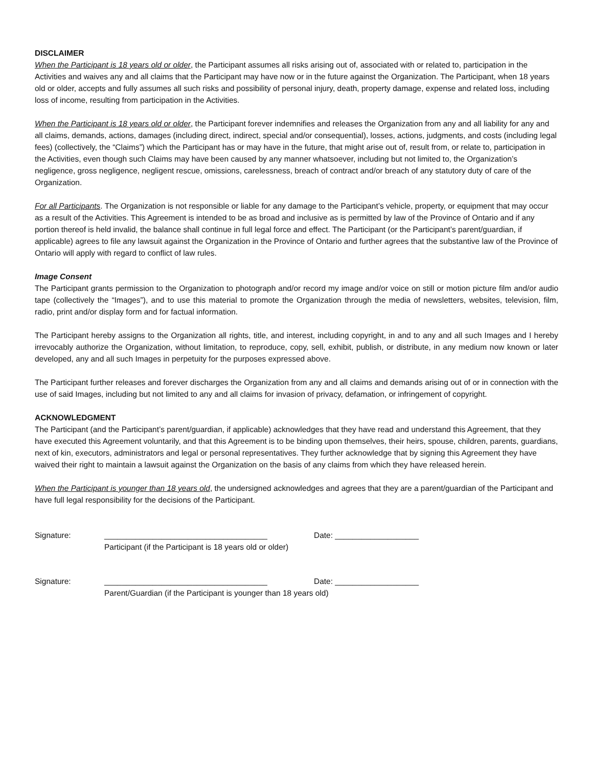DISCLAIMER
When the Participant is 18 years old or older, the Participant assumes all risks arising out of, associated with or related to, participation in the Activities and waives any and all claims that the Participant may have now or in the future against the Organization. The Participant, when 18 years old or older, accepts and fully assumes all such risks and possibility of personal injury, death, property damage, expense and related loss, including loss of income, resulting from participation in the Activities.
When the Participant is 18 years old or older, the Participant forever indemnifies and releases the Organization from any and all liability for any and all claims, demands, actions, damages (including direct, indirect, special and/or consequential), losses, actions, judgments, and costs (including legal fees) (collectively, the “Claims”) which the Participant has or may have in the future, that might arise out of, result from, or relate to, participation in the Activities, even though such Claims may have been caused by any manner whatsoever, including but not limited to, the Organization’s negligence, gross negligence, negligent rescue, omissions, carelessness, breach of contract and/or breach of any statutory duty of care of the Organization.
For all Participants. The Organization is not responsible or liable for any damage to the Participant’s vehicle, property, or equipment that may occur as a result of the Activities. This Agreement is intended to be as broad and inclusive as is permitted by law of the Province of Ontario and if any portion thereof is held invalid, the balance shall continue in full legal force and effect. The Participant (or the Participant’s parent/guardian, if applicable) agrees to file any lawsuit against the Organization in the Province of Ontario and further agrees that the substantive law of the Province of Ontario will apply with regard to conflict of law rules.
Image Consent
The Participant grants permission to the Organization to photograph and/or record my image and/or voice on still or motion picture film and/or audio tape (collectively the “Images”), and to use this material to promote the Organization through the media of newsletters, websites, television, film, radio, print and/or display form and for factual information.
The Participant hereby assigns to the Organization all rights, title, and interest, including copyright, in and to any and all such Images and I hereby irrevocably authorize the Organization, without limitation, to reproduce, copy, sell, exhibit, publish, or distribute, in any medium now known or later developed, any and all such Images in perpetuity for the purposes expressed above.
The Participant further releases and forever discharges the Organization from any and all claims and demands arising out of or in connection with the use of said Images, including but not limited to any and all claims for invasion of privacy, defamation, or infringement of copyright.
ACKNOWLEDGMENT
The Participant (and the Participant’s parent/guardian, if applicable) acknowledges that they have read and understand this Agreement, that they have executed this Agreement voluntarily, and that this Agreement is to be binding upon themselves, their heirs, spouse, children, parents, guardians, next of kin, executors, administrators and legal or personal representatives. They further acknowledge that by signing this Agreement they have waived their right to maintain a lawsuit against the Organization on the basis of any claims from which they have released herein.
When the Participant is younger than 18 years old, the undersigned acknowledges and agrees that they are a parent/guardian of the Participant and have full legal responsibility for the decisions of the Participant.
Signature: _____________________________________ Date: ___________________
Participant (if the Participant is 18 years old or older)
Signature: _____________________________________ Date: ___________________
Parent/Guardian (if the Participant is younger than 18 years old)